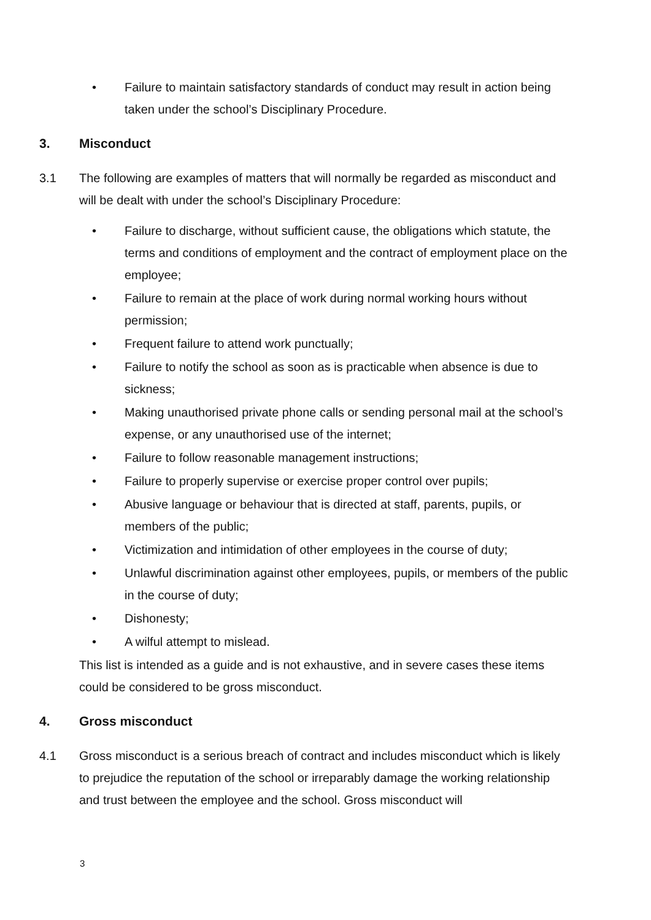• Failure to maintain satisfactory standards of conduct may result in action being taken under the school’s Disciplinary Procedure.
3. Misconduct
3.1 The following are examples of matters that will normally be regarded as misconduct and will be dealt with under the school’s Disciplinary Procedure:
• Failure to discharge, without sufficient cause, the obligations which statute, the terms and conditions of employment and the contract of employment place on the employee;
• Failure to remain at the place of work during normal working hours without permission;
• Frequent failure to attend work punctually;
• Failure to notify the school as soon as is practicable when absence is due to sickness;
• Making unauthorised private phone calls or sending personal mail at the school’s expense, or any unauthorised use of the internet;
• Failure to follow reasonable management instructions;
• Failure to properly supervise or exercise proper control over pupils;
• Abusive language or behaviour that is directed at staff, parents, pupils, or members of the public;
• Victimization and intimidation of other employees in the course of duty;
• Unlawful discrimination against other employees, pupils, or members of the public in the course of duty;
• Dishonesty;
• A wilful attempt to mislead.
This list is intended as a guide and is not exhaustive, and in severe cases these items could be considered to be gross misconduct.
4. Gross misconduct
4.1 Gross misconduct is a serious breach of contract and includes misconduct which is likely to prejudice the reputation of the school or irreparably damage the working relationship and trust between the employee and the school. Gross misconduct will
3